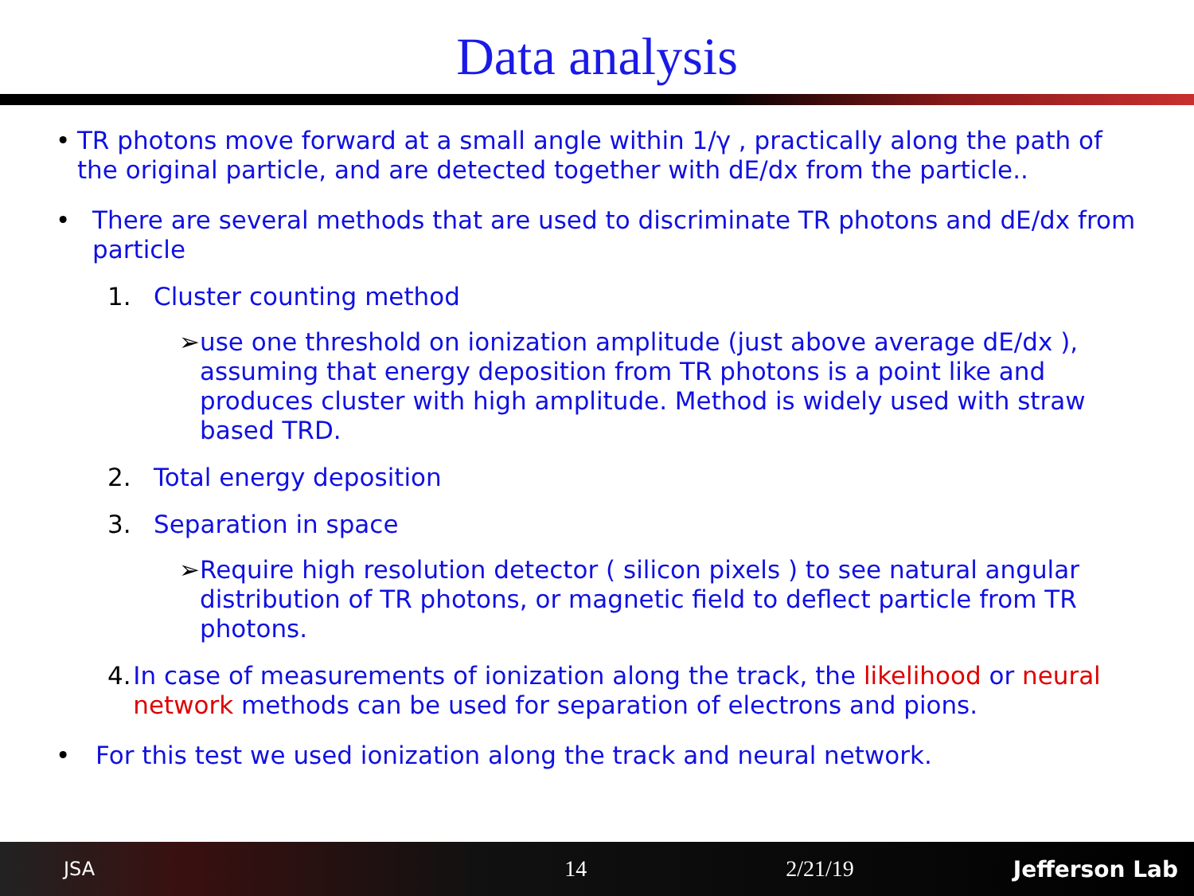Data analysis
• TR photons move forward at a small angle within 1/γ , practically along the path of the original particle, and are detected together with dE/dx from the particle..
• There are several methods that are used to discriminate TR photons and dE/dx from particle
1. Cluster counting method
➢ use one threshold on ionization amplitude (just above average dE/dx ), assuming that energy deposition from TR photons is a point like and produces cluster with high amplitude. Method is widely used with straw based TRD.
2. Total energy deposition
3. Separation in space
➢ Require high resolution detector ( silicon pixels ) to see natural angular distribution of TR photons, or magnetic field to deflect particle from TR photons.
4. In case of measurements of ionization along the track, the likelihood or neural network methods can be used for separation of electrons and pions.
• For this test we used ionization along the track and neural network.
JSA 14 2/21/19 Jefferson Lab